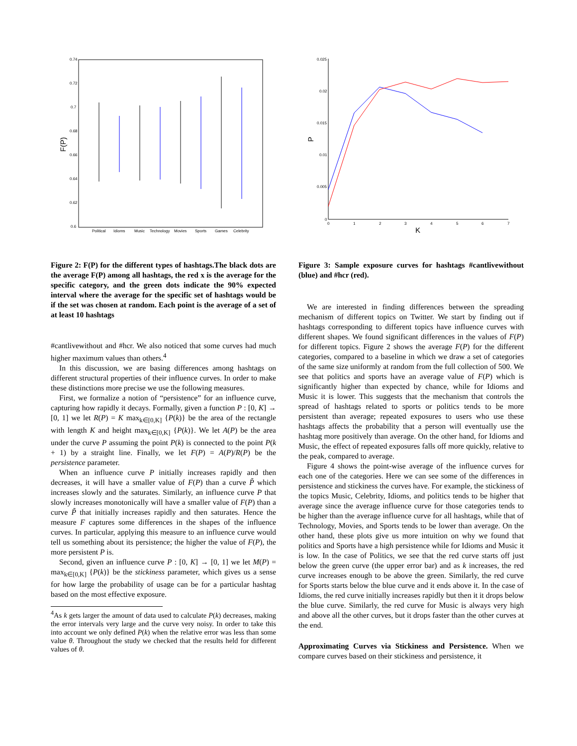0.74
0.72
0.7
0.68
0.66
0.64
0.62
0.6
Political
Idioms
Music
Technology
Movies
Sports
Games
Celebrity
F(P)
0.025
0.02
0.015
0.01
0.005
0
0
1
2
3
4
5
6
7
K
P
Figure 2: F(P) for the different types of hashtags.The black dots are the average F(P) among all hashtags, the red x is the average for the specific category, and the green dots indicate the 90% expected interval where the average for the specific set of hashtags would be if the set was chosen at random. Each point is the average of a set of at least 10 hashtags
Figure 3: Sample exposure curves for hashtags #cantlivewithout (blue) and #hcr (red).
#cantlivewithout and #hcr. We also noticed that some curves had much higher maximum values than others.<sup>4</sup>
In this discussion, we are basing differences among hashtags on different structural properties of their influence curves. In order to make these distinctions more precise we use the following measures.
First, we formalize a notion of “persistence” for an influence curve, capturing how rapidly it decays. Formally, given a function P : [0, K] → [0, 1] we let R(P) = K max<sub>k∈[0,K]</sub> {P(k)} be the area of the rectangle with length K and height max<sub>k∈[0,K]</sub> {P(k)}. We let A(P) be the area under the curve P assuming the point P(k) is connected to the point P(k + 1) by a straight line. Finally, we let F(P) = A(P)/R(P) be the persistence parameter.
When an influence curve P initially increases rapidly and then decreases, it will have a smaller value of F(P) than a curve P̃ which increases slowly and the saturates. Similarly, an influence curve P that slowly increases monotonically will have a smaller value of F(P) than a curve P̃ that initially increases rapidly and then saturates. Hence the measure F captures some differences in the shapes of the influence curves. In particular, applying this measure to an influence curve would tell us something about its persistence; the higher the value of F(P), the more persistent P is.
Second, given an influence curve P : [0, K] → [0, 1] we let M(P) = max<sub>k∈[0,K]</sub> {P(k)} be the stickiness parameter, which gives us a sense for how large the probability of usage can be for a particular hashtag based on the most effective exposure.
<sup>4</sup> As k gets larger the amount of data used to calculate P(k) decreases, making the error intervals very large and the curve very noisy. In order to take this into account we only defined P(k) when the relative error was less than some value θ. Throughout the study we checked that the results held for different values of θ.
We are interested in finding differences between the spreading mechanism of different topics on Twitter. We start by finding out if hashtags corresponding to different topics have influence curves with different shapes. We found significant differences in the values of F(P) for different topics. Figure 2 shows the average F(P) for the different categories, compared to a baseline in which we draw a set of categories of the same size uniformly at random from the full collection of 500. We see that politics and sports have an average value of F(P) which is significantly higher than expected by chance, while for Idioms and Music it is lower. This suggests that the mechanism that controls the spread of hashtags related to sports or politics tends to be more persistent than average; repeated exposures to users who use these hashtags affects the probability that a person will eventually use the hashtag more positively than average. On the other hand, for Idioms and Music, the effect of repeated exposures falls off more quickly, relative to the peak, compared to average.
Figure 4 shows the point-wise average of the influence curves for each one of the categories. Here we can see some of the differences in persistence and stickiness the curves have. For example, the stickiness of the topics Music, Celebrity, Idioms, and politics tends to be higher that average since the average influence curve for those categories tends to be higher than the average influence curve for all hashtags, while that of Technology, Movies, and Sports tends to be lower than average. On the other hand, these plots give us more intuition on why we found that politics and Sports have a high persistence while for Idioms and Music it is low. In the case of Politics, we see that the red curve starts off just below the green curve (the upper error bar) and as k increases, the red curve increases enough to be above the green. Similarly, the red curve for Sports starts below the blue curve and it ends above it. In the case of Idioms, the red curve initially increases rapidly but then it it drops below the blue curve. Similarly, the red curve for Music is always very high and above all the other curves, but it drops faster than the other curves at the end.
Approximating Curves via Stickiness and Persistence. When we compare curves based on their stickiness and persistence, it